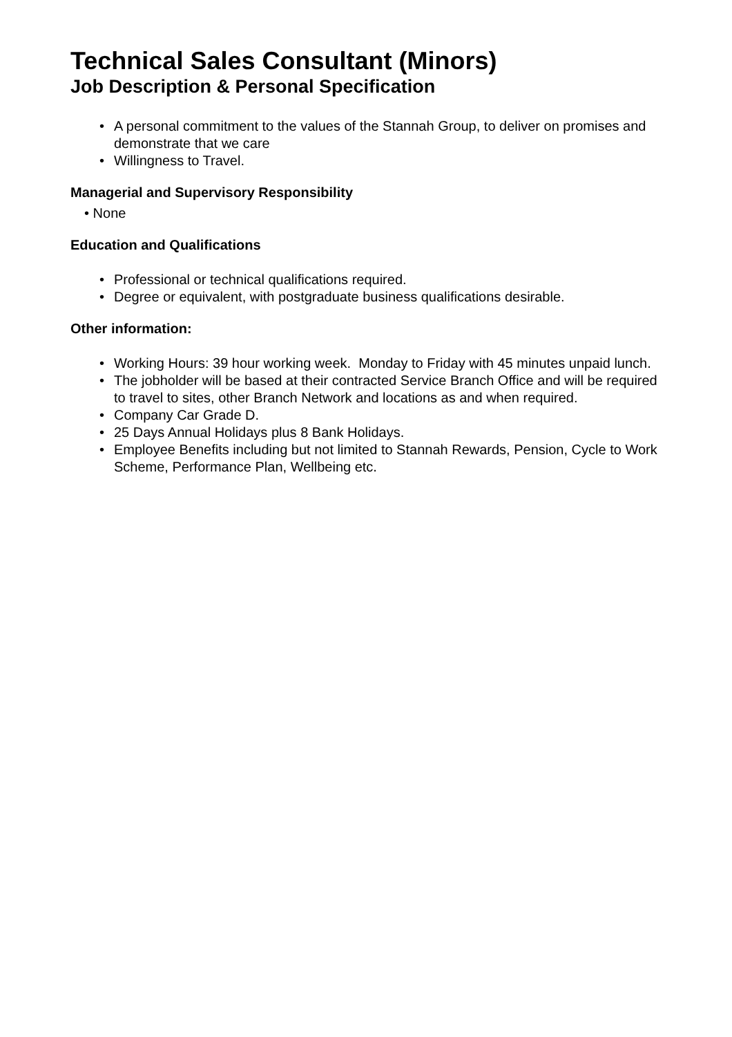Technical Sales Consultant (Minors)
Job Description & Personal Specification
• A personal commitment to the values of the Stannah Group, to deliver on promises and demonstrate that we care
• Willingness to Travel.
Managerial and Supervisory Responsibility
• None
Education and Qualifications
• Professional or technical qualifications required.
• Degree or equivalent, with postgraduate business qualifications desirable.
Other information:
• Working Hours: 39 hour working week. Monday to Friday with 45 minutes unpaid lunch.
• The jobholder will be based at their contracted Service Branch Office and will be required to travel to sites, other Branch Network and locations as and when required.
• Company Car Grade D.
• 25 Days Annual Holidays plus 8 Bank Holidays.
• Employee Benefits including but not limited to Stannah Rewards, Pension, Cycle to Work Scheme, Performance Plan, Wellbeing etc.